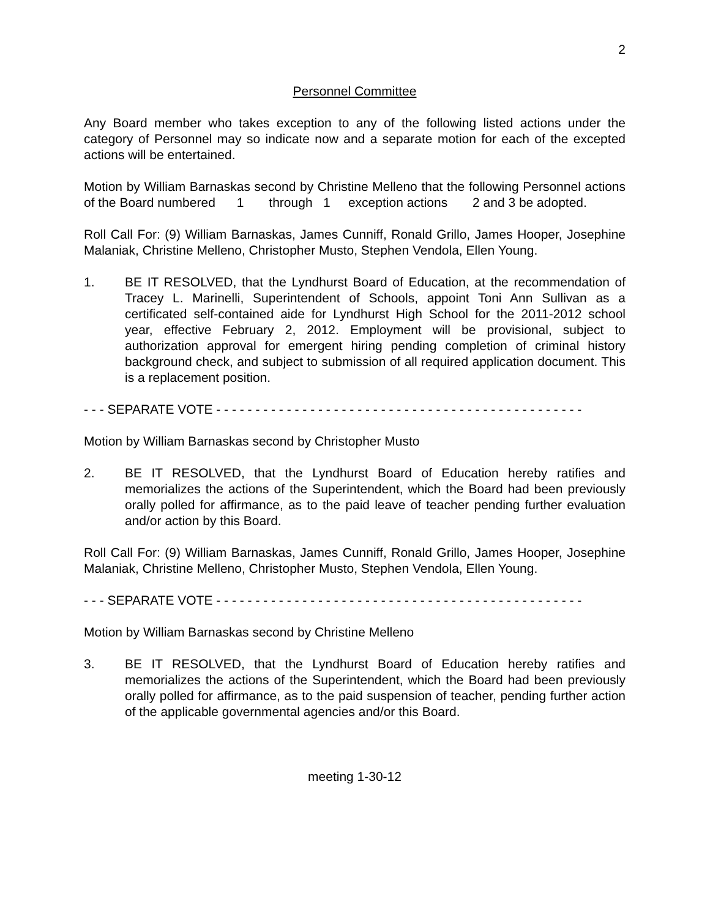2
Personnel Committee
Any Board member who takes exception to any of the following listed actions under the category of Personnel may so indicate now and a separate motion for each of the excepted actions will be entertained.
Motion by William Barnaskas second by Christine Melleno that the following Personnel actions of the Board numbered 1 through 1 exception actions 2 and 3 be adopted.
Roll Call For: (9) William Barnaskas, James Cunniff, Ronald Grillo, James Hooper, Josephine Malaniak, Christine Melleno, Christopher Musto, Stephen Vendola, Ellen Young.
1. BE IT RESOLVED, that the Lyndhurst Board of Education, at the recommendation of Tracey L. Marinelli, Superintendent of Schools, appoint Toni Ann Sullivan as a certificated self-contained aide for Lyndhurst High School for the 2011-2012 school year, effective February 2, 2012. Employment will be provisional, subject to authorization approval for emergent hiring pending completion of criminal history background check, and subject to submission of all required application document. This is a replacement position.
- - - SEPARATE VOTE - - - - - - - - - - - - - - - - - - - - - - - - - - - - - - - - - - - - - - - - - - - - - - -
Motion by William Barnaskas second by Christopher Musto
2. BE IT RESOLVED, that the Lyndhurst Board of Education hereby ratifies and memorializes the actions of the Superintendent, which the Board had been previously orally polled for affirmance, as to the paid leave of teacher pending further evaluation and/or action by this Board.
Roll Call For: (9) William Barnaskas, James Cunniff, Ronald Grillo, James Hooper, Josephine Malaniak, Christine Melleno, Christopher Musto, Stephen Vendola, Ellen Young.
- - - SEPARATE VOTE - - - - - - - - - - - - - - - - - - - - - - - - - - - - - - - - - - - - - - - - - - - - - - -
Motion by William Barnaskas second by Christine Melleno
3. BE IT RESOLVED, that the Lyndhurst Board of Education hereby ratifies and memorializes the actions of the Superintendent, which the Board had been previously orally polled for affirmance, as to the paid suspension of teacher, pending further action of the applicable governmental agencies and/or this Board.
meeting 1-30-12